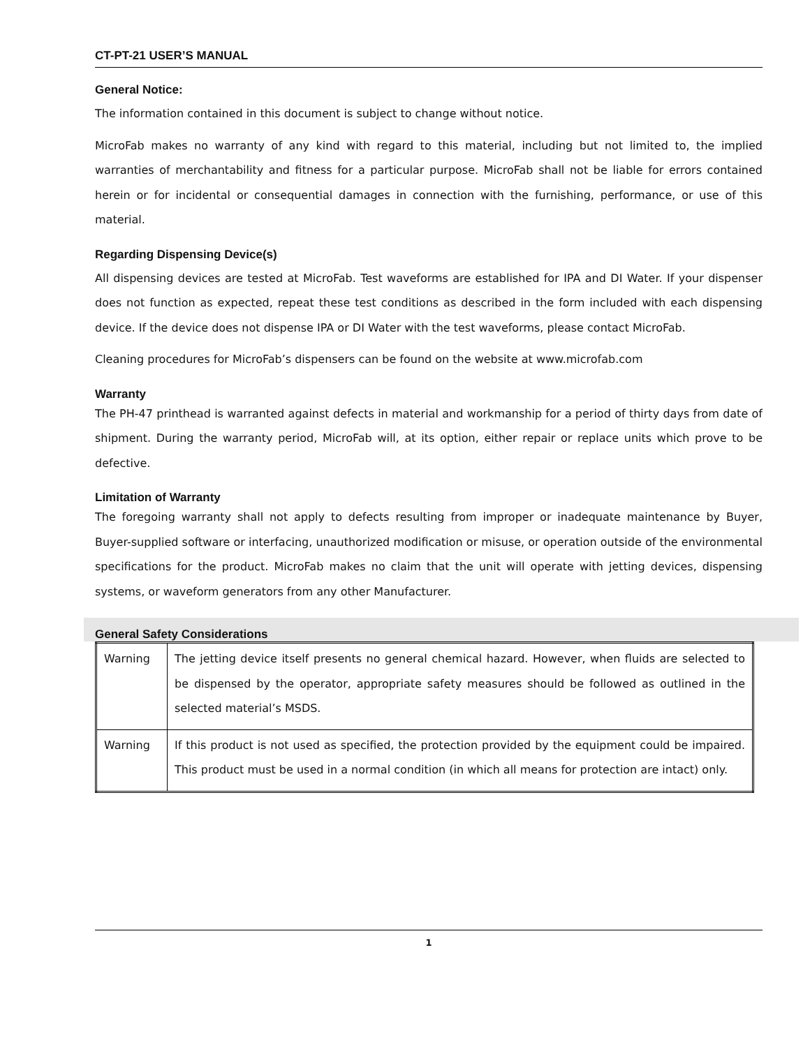CT-PT-21 USER’S MANUAL
General Notice:
The information contained in this document is subject to change without notice.
MicroFab makes no warranty of any kind with regard to this material, including but not limited to, the implied warranties of merchantability and fitness for a particular purpose. MicroFab shall not be liable for errors contained herein or for incidental or consequential damages in connection with the furnishing, performance, or use of this material.
Regarding Dispensing Device(s)
All dispensing devices are tested at MicroFab. Test waveforms are established for IPA and DI Water. If your dispenser does not function as expected, repeat these test conditions as described in the form included with each dispensing device. If the device does not dispense IPA or DI Water with the test waveforms, please contact MicroFab.
Cleaning procedures for MicroFab’s dispensers can be found on the website at www.microfab.com
Warranty
The PH-47 printhead is warranted against defects in material and workmanship for a period of thirty days from date of shipment. During the warranty period, MicroFab will, at its option, either repair or replace units which prove to be defective.
Limitation of Warranty
The foregoing warranty shall not apply to defects resulting from improper or inadequate maintenance by Buyer, Buyer-supplied software or interfacing, unauthorized modification or misuse, or operation outside of the environmental specifications for the product. MicroFab makes no claim that the unit will operate with jetting devices, dispensing systems, or waveform generators from any other Manufacturer.
General Safety Considerations
| Warning | The jetting device itself presents no general chemical hazard. However, when fluids are selected to be dispensed by the operator, appropriate safety measures should be followed as outlined in the selected material’s MSDS. |
| Warning | If this product is not used as specified, the protection provided by the equipment could be impaired. This product must be used in a normal condition (in which all means for protection are intact) only. |
1